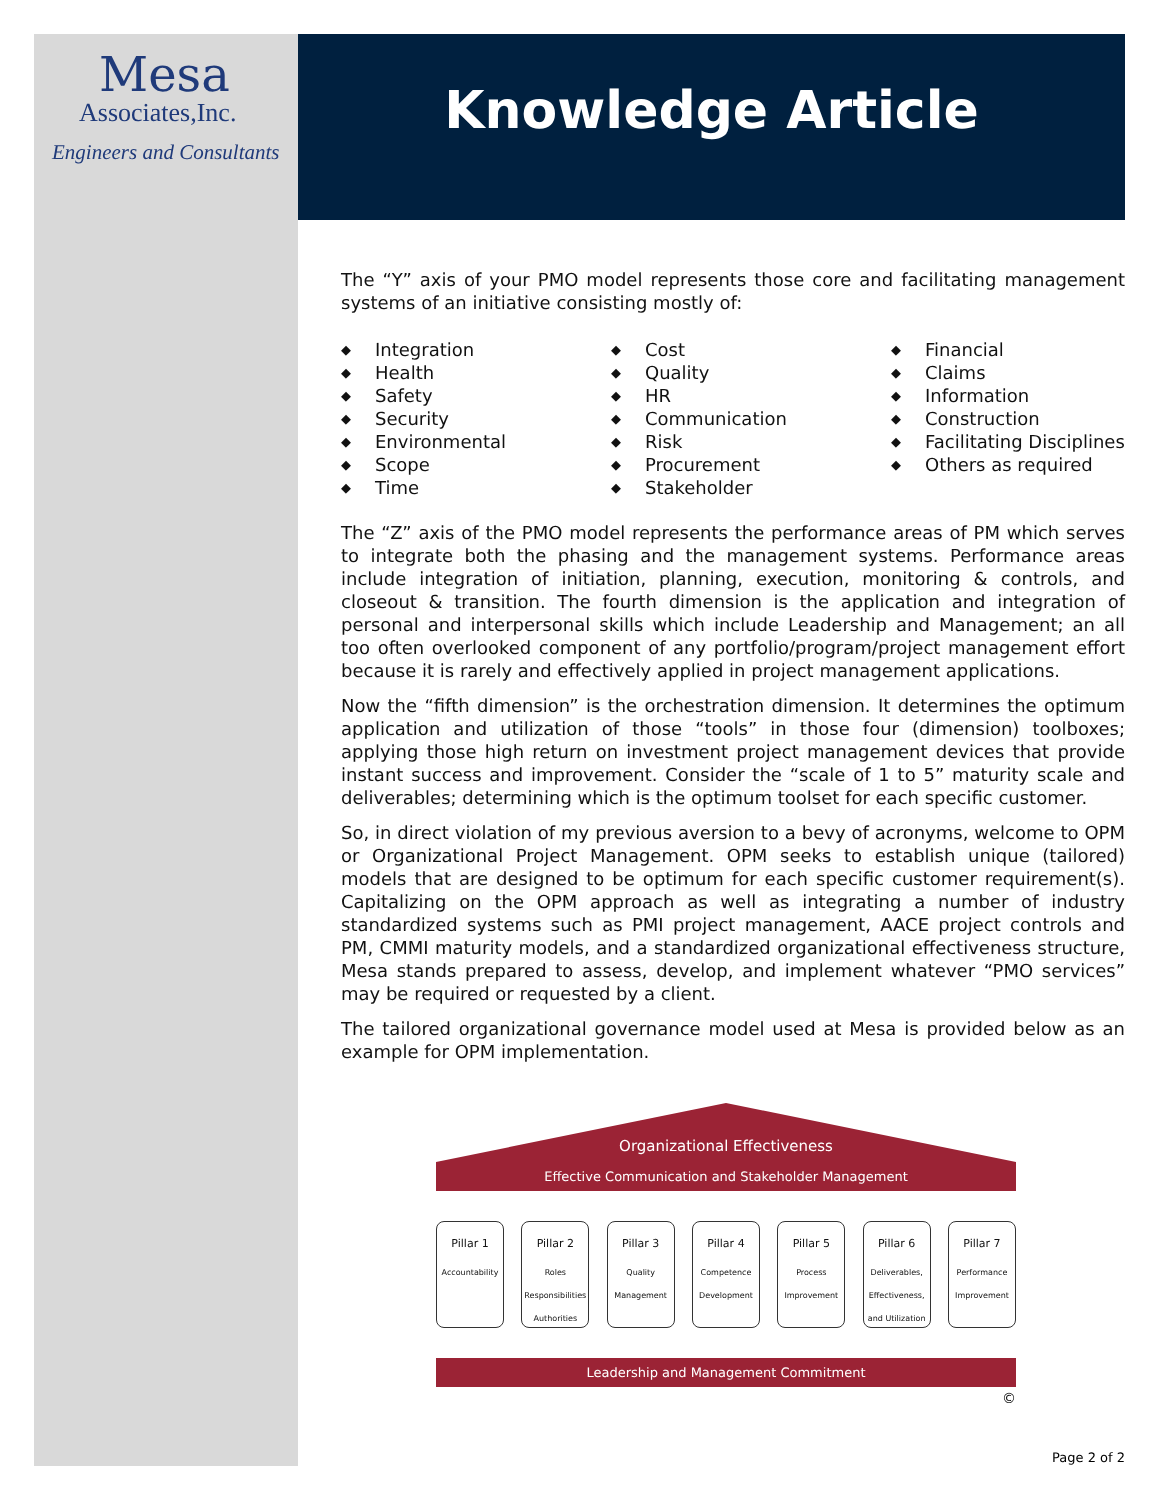Mesa
Associates,Inc.
Engineers and Consultants
Knowledge Article
The “Y” axis of your PMO model represents those core and facilitating management systems of an initiative consisting mostly of:
◆ Integration
◆ Health
◆ Safety
◆ Security
◆ Environmental
◆ Scope
◆ Time
◆ Cost
◆ Quality
◆ HR
◆ Communication
◆ Risk
◆ Procurement
◆ Stakeholder
◆ Financial
◆ Claims
◆ Information
◆ Construction
◆ Facilitating Disciplines
◆ Others as required
The “Z” axis of the PMO model represents the performance areas of PM which serves to integrate both the phasing and the management systems. Performance areas include integration of initiation, planning, execution, monitoring & controls, and closeout & transition. The fourth dimension is the application and integration of personal and interpersonal skills which include Leadership and Management; an all too often overlooked component of any portfolio/program/project management effort because it is rarely and effectively applied in project management applications.
Now the “fifth dimension” is the orchestration dimension. It determines the optimum application and utilization of those “tools” in those four (dimension) toolboxes; applying those high return on investment project management devices that provide instant success and improvement. Consider the “scale of 1 to 5” maturity scale and deliverables; determining which is the optimum toolset for each specific customer.
So, in direct violation of my previous aversion to a bevy of acronyms, welcome to OPM or Organizational Project Management. OPM seeks to establish unique (tailored) models that are designed to be optimum for each specific customer requirement(s). Capitalizing on the OPM approach as well as integrating a number of industry standardized systems such as PMI project management, AACE project controls and PM, CMMI maturity models, and a standardized organizational effectiveness structure, Mesa stands prepared to assess, develop, and implement whatever “PMO services” may be required or requested by a client.
The tailored organizational governance model used at Mesa is provided below as an example for OPM implementation.
Organizational Effectiveness
Effective Communication and Stakeholder Management
Pillar 1
Accountability
Pillar 2
Roles Responsibilities Authorities
Pillar 3
Quality Management
Pillar 4
Competence Development
Pillar 5
Process Improvement
Pillar 6
Deliverables, Effectiveness, and Utilization
Pillar 7
Performance Improvement
Leadership and Management Commitment
©
Page 2 of 2